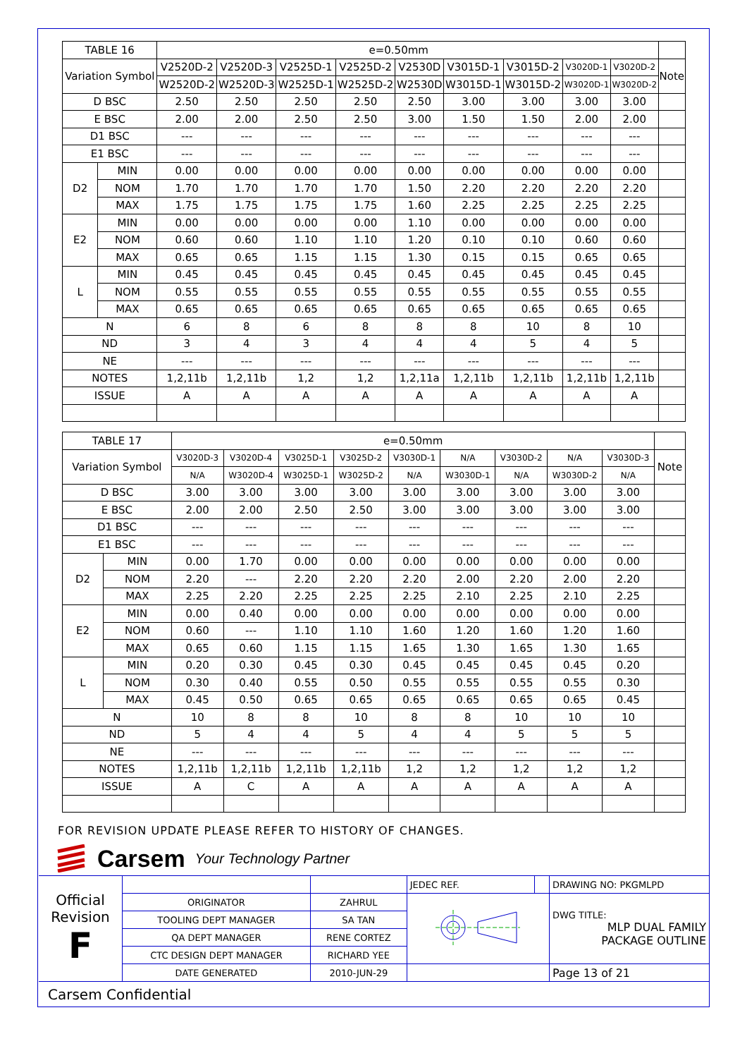| TABLE 16 | | e=0.50mm | | | | | | | | | |
| Variation Symbol | | V2520D-2 | V2520D-3 | V2525D-1 | V2525D-2 | V2530D | V3015D-1 | V3015D-2 | V3020D-1 | V3020D-2 | Note |
| | | W2520D-2 | W2520D-3 | W2525D-1 | W2525D-2 | W2530D | W3015D-1 | W3015D-2 | W3020D-1 | W3020D-2 | |
| D BSC | | 2.50 | 2.50 | 2.50 | 2.50 | 2.50 | 3.00 | 3.00 | 3.00 | 3.00 | |
| E BSC | | 2.00 | 2.00 | 2.50 | 2.50 | 3.00 | 1.50 | 1.50 | 2.00 | 2.00 | |
| D1 BSC | | --- | --- | --- | --- | --- | --- | --- | --- | --- | |
| E1 BSC | | --- | --- | --- | --- | --- | --- | --- | --- | --- | |
| D2 | MIN | 0.00 | 0.00 | 0.00 | 0.00 | 0.00 | 0.00 | 0.00 | 0.00 | 0.00 | |
| | NOM | 1.70 | 1.70 | 1.70 | 1.70 | 1.50 | 2.20 | 2.20 | 2.20 | 2.20 | |
| | MAX | 1.75 | 1.75 | 1.75 | 1.75 | 1.60 | 2.25 | 2.25 | 2.25 | 2.25 | |
| E2 | MIN | 0.00 | 0.00 | 0.00 | 0.00 | 1.10 | 0.00 | 0.00 | 0.00 | 0.00 | |
| | NOM | 0.60 | 0.60 | 1.10 | 1.10 | 1.20 | 0.10 | 0.10 | 0.60 | 0.60 | |
| | MAX | 0.65 | 0.65 | 1.15 | 1.15 | 1.30 | 0.15 | 0.15 | 0.65 | 0.65 | |
| L | MIN | 0.45 | 0.45 | 0.45 | 0.45 | 0.45 | 0.45 | 0.45 | 0.45 | 0.45 | |
| | NOM | 0.55 | 0.55 | 0.55 | 0.55 | 0.55 | 0.55 | 0.55 | 0.55 | 0.55 | |
| | MAX | 0.65 | 0.65 | 0.65 | 0.65 | 0.65 | 0.65 | 0.65 | 0.65 | 0.65 | |
| N | | 6 | 8 | 6 | 8 | 8 | 8 | 10 | 8 | 10 | |
| ND | | 3 | 4 | 3 | 4 | 4 | 4 | 5 | 4 | 5 | |
| NE | | --- | --- | --- | --- | --- | --- | --- | --- | --- | |
| NOTES | | 1,2,11b | 1,2,11b | 1,2 | 1,2 | 1,2,11a | 1,2,11b | 1,2,11b | 1,2,11b | 1,2,11b | |
| ISSUE | | A | A | A | A | A | A | A | A | A | |
| TABLE 17 | | e=0.50mm | | | | | | | | | |
| Variation Symbol | | V3020D-3 | V3020D-4 | V3025D-1 | V3025D-2 | V3030D-1 | N/A | V3030D-2 | N/A | V3030D-3 | Note |
| | | N/A | W3020D-4 | W3025D-1 | W3025D-2 | N/A | W3030D-1 | N/A | W3030D-2 | N/A | |
| D BSC | | 3.00 | 3.00 | 3.00 | 3.00 | 3.00 | 3.00 | 3.00 | 3.00 | 3.00 | |
| E BSC | | 2.00 | 2.00 | 2.50 | 2.50 | 3.00 | 3.00 | 3.00 | 3.00 | 3.00 | |
| D1 BSC | | --- | --- | --- | --- | --- | --- | --- | --- | --- | |
| E1 BSC | | --- | --- | --- | --- | --- | --- | --- | --- | --- | |
| D2 | MIN | 0.00 | 1.70 | 0.00 | 0.00 | 0.00 | 0.00 | 0.00 | 0.00 | 0.00 | |
| | NOM | 2.20 | --- | 2.20 | 2.20 | 2.20 | 2.00 | 2.20 | 2.00 | 2.20 | |
| | MAX | 2.25 | 2.20 | 2.25 | 2.25 | 2.25 | 2.10 | 2.25 | 2.10 | 2.25 | |
| E2 | MIN | 0.00 | 0.40 | 0.00 | 0.00 | 0.00 | 0.00 | 0.00 | 0.00 | 0.00 | |
| | NOM | 0.60 | --- | 1.10 | 1.10 | 1.60 | 1.20 | 1.60 | 1.20 | 1.60 | |
| | MAX | 0.65 | 0.60 | 1.15 | 1.15 | 1.65 | 1.30 | 1.65 | 1.30 | 1.65 | |
| L | MIN | 0.20 | 0.30 | 0.45 | 0.30 | 0.45 | 0.45 | 0.45 | 0.45 | 0.20 | |
| | NOM | 0.30 | 0.40 | 0.55 | 0.50 | 0.55 | 0.55 | 0.55 | 0.55 | 0.30 | |
| | MAX | 0.45 | 0.50 | 0.65 | 0.65 | 0.65 | 0.65 | 0.65 | 0.65 | 0.45 | |
| N | | 10 | 8 | 8 | 10 | 8 | 8 | 10 | 10 | 10 | |
| ND | | 5 | 4 | 4 | 5 | 4 | 4 | 5 | 5 | 5 | |
| NE | | --- | --- | --- | --- | --- | --- | --- | --- | --- | |
| NOTES | | 1,2,11b | 1,2,11b | 1,2,11b | 1,2,11b | 1,2 | 1,2 | 1,2 | 1,2 | 1,2 | |
| ISSUE | | A | C | A | A | A | A | A | A | A | |
FOR REVISION UPDATE PLEASE REFER TO HISTORY OF CHANGES.
Carsem Your Technology Partner
| Official Revision F | | | JEDEC REF. | | DRAWING NO: PKGMLPD |
| | ORIGINATOR | ZAHRUL | | | DWG TITLE: MLP DUAL FAMILY PACKAGE OUTLINE |
| | TOOLING DEPT MANAGER | SA TAN | | | |
| | QA DEPT MANAGER | RENE CORTEZ | | | |
| | CTC DESIGN DEPT MANAGER | RICHARD YEE | | | |
| | DATE GENERATED | 2010-JUN-29 | | | Page 13 of 21 |
Carsem Confidential